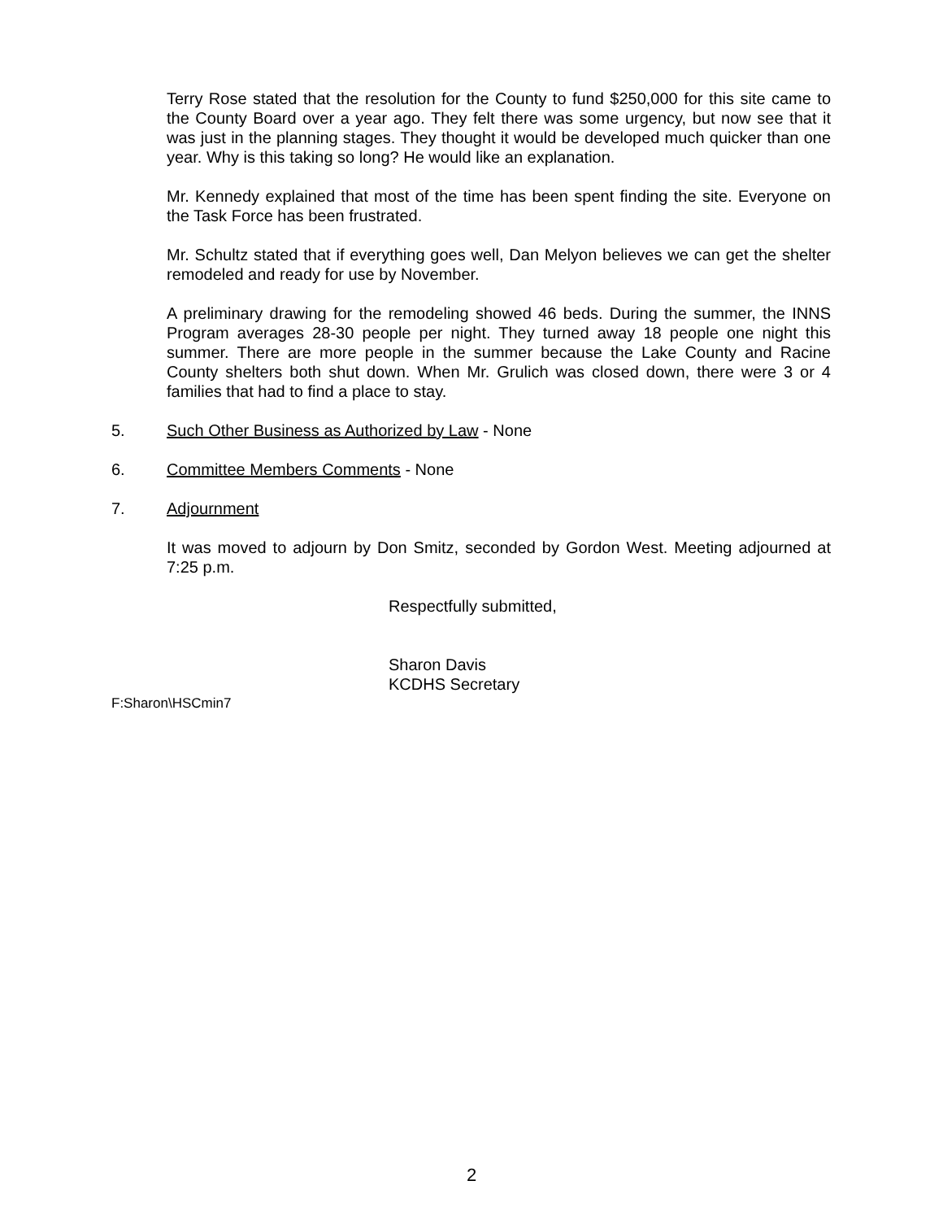Terry Rose stated that the resolution for the County to fund $250,000 for this site came to the County Board over a year ago. They felt there was some urgency, but now see that it was just in the planning stages. They thought it would be developed much quicker than one year. Why is this taking so long? He would like an explanation.
Mr. Kennedy explained that most of the time has been spent finding the site. Everyone on the Task Force has been frustrated.
Mr. Schultz stated that if everything goes well, Dan Melyon believes we can get the shelter remodeled and ready for use by November.
A preliminary drawing for the remodeling showed 46 beds. During the summer, the INNS Program averages 28-30 people per night. They turned away 18 people one night this summer. There are more people in the summer because the Lake County and Racine County shelters both shut down. When Mr. Grulich was closed down, there were 3 or 4 families that had to find a place to stay.
5. Such Other Business as Authorized by Law - None
6. Committee Members Comments - None
7. Adjournment
It was moved to adjourn by Don Smitz, seconded by Gordon West. Meeting adjourned at 7:25 p.m.
Respectfully submitted,
Sharon Davis
KCDHS Secretary
F:Sharon\HSCmin7
2